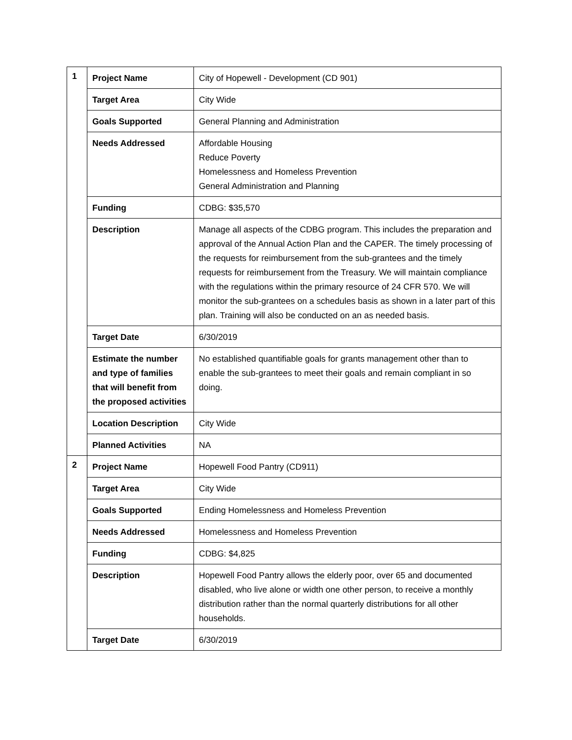| 1 | Project Name | City of Hopewell - Development (CD 901) |
| | Target Area | City Wide |
| | Goals Supported | General Planning and Administration |
| | Needs Addressed | Affordable Housing Reduce Poverty Homelessness and Homeless Prevention General Administration and Planning |
| | Funding | CDBG: $35,570 |
| | Description | Manage all aspects of the CDBG program. This includes the preparation and approval of the Annual Action Plan and the CAPER. The timely processing of the requests for reimbursement from the sub-grantees and the timely requests for reimbursement from the Treasury. We will maintain compliance with the regulations within the primary resource of 24 CFR 570. We will monitor the sub-grantees on a schedules basis as shown in a later part of this plan. Training will also be conducted on an as needed basis. |
| | Target Date | 6/30/2019 |
| | Estimate the number and type of families that will benefit from the proposed activities | No established quantifiable goals for grants management other than to enable the sub-grantees to meet their goals and remain compliant in so doing. |
| | Location Description | City Wide |
| | Planned Activities | NA |
| 2 | Project Name | Hopewell Food Pantry (CD911) |
| | Target Area | City Wide |
| | Goals Supported | Ending Homelessness and Homeless Prevention |
| | Needs Addressed | Homelessness and Homeless Prevention |
| | Funding | CDBG: $4,825 |
| | Description | Hopewell Food Pantry allows the elderly poor, over 65 and documented disabled, who live alone or width one other person, to receive a monthly distribution rather than the normal quarterly distributions for all other households. |
| | Target Date | 6/30/2019 |